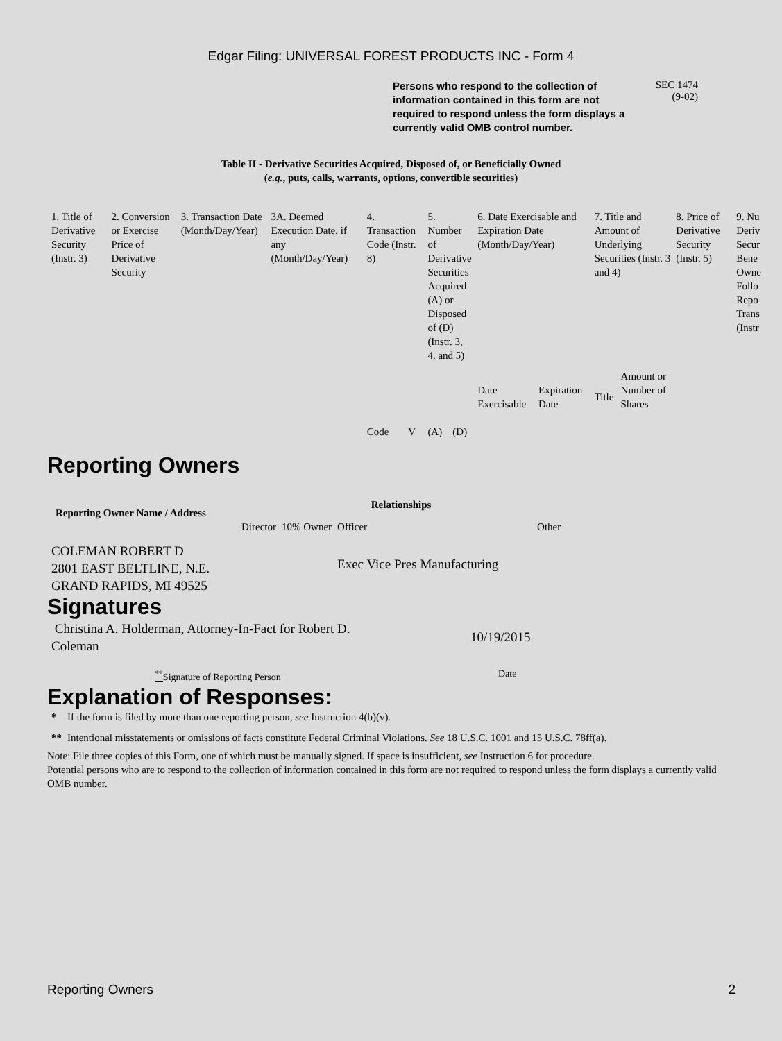Edgar Filing: UNIVERSAL FOREST PRODUCTS INC - Form 4
Persons who respond to the collection of information contained in this form are not required to respond unless the form displays a currently valid OMB control number.
SEC 1474
(9-02)
Table II - Derivative Securities Acquired, Disposed of, or Beneficially Owned
(e.g., puts, calls, warrants, options, convertible securities)
| 1. Title of Derivative Security (Instr. 3) | 2. Conversion or Exercise Price of Derivative Security | 3. Transaction Date (Month/Day/Year) | 3A. Deemed Execution Date, if any (Month/Day/Year) | 4. Transaction Code (Instr. 8) | | 5. Number of Derivative Securities Acquired (A) or Disposed of (D) (Instr. 3, 4, and 5) | | 6. Date Exercisable and Expiration Date (Month/Day/Year) | | 7. Title and Amount of Underlying Securities (Instr. 3 and 4) | | 8. Price of Derivative Security (Instr. 5) | 9. Nu Deriv Secur Bene Owne Follo Repo Trans (Instr |
| | | | | Code | V | (A) | (D) | Date Exercisable | Expiration Date | Title | Amount or Number of Shares | | |
Reporting Owners
| Reporting Owner Name / Address | Relationships | | | |
| --- | --- | --- | --- | --- |
| | Director | 10% Owner | Officer | Other |
| COLEMAN ROBERT D 2801 EAST BELTLINE, N.E. GRAND RAPIDS, MI 49525 | | | Exec Vice Pres Manufacturing | |
Signatures
| Christina A. Holderman, Attorney-In-Fact for Robert D. Coleman | 10/19/2015 |
| <sup>**</sup> Signature of Reporting Person | Date |
Explanation of Responses:
| * | If the form is filed by more than one reporting person, see Instruction 4(b)(v). |
| ** | Intentional misstatements or omissions of facts constitute Federal Criminal Violations. See 18 U.S.C. 1001 and 15 U.S.C. 78ff(a). |
Note: File three copies of this Form, one of which must be manually signed. If space is insufficient, see Instruction 6 for procedure.
Potential persons who are to respond to the collection of information contained in this form are not required to respond unless the form displays a currently valid OMB number.
Reporting Owners 2